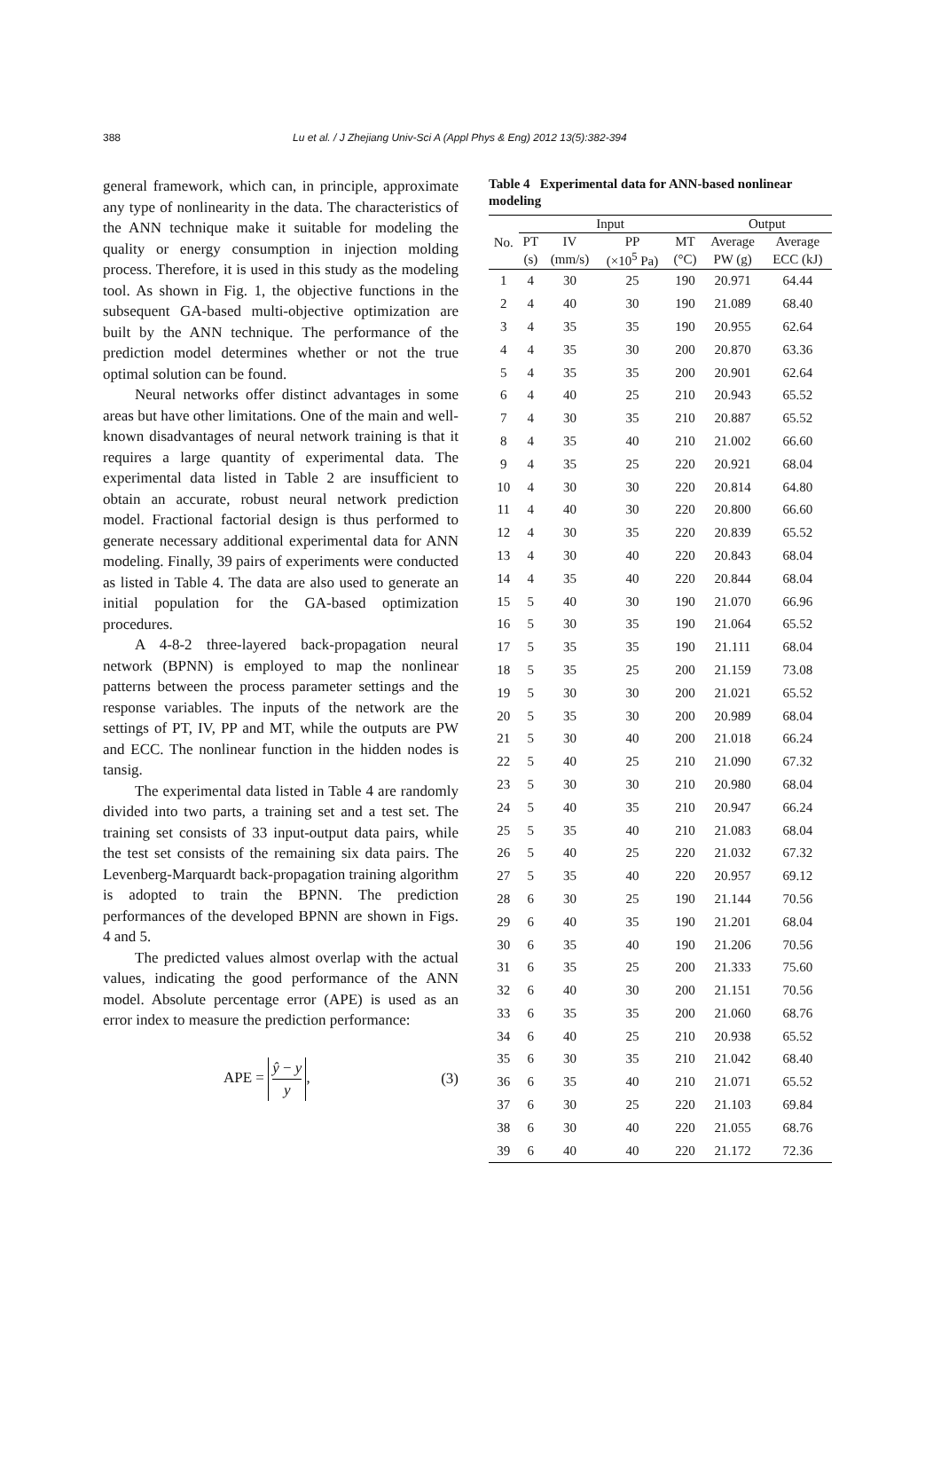388 Lu et al. / J Zhejiang Univ-Sci A (Appl Phys & Eng) 2012 13(5):382-394
general framework, which can, in principle, approximate any type of nonlinearity in the data. The characteristics of the ANN technique make it suitable for modeling the quality or energy consumption in injection molding process. Therefore, it is used in this study as the modeling tool. As shown in Fig. 1, the objective functions in the subsequent GA-based multi-objective optimization are built by the ANN technique. The performance of the prediction model determines whether or not the true optimal solution can be found.
Neural networks offer distinct advantages in some areas but have other limitations. One of the main and well-known disadvantages of neural network training is that it requires a large quantity of experimental data. The experimental data listed in Table 2 are insufficient to obtain an accurate, robust neural network prediction model. Fractional factorial design is thus performed to generate necessary additional experimental data for ANN modeling. Finally, 39 pairs of experiments were conducted as listed in Table 4. The data are also used to generate an initial population for the GA-based optimization procedures.
A 4-8-2 three-layered back-propagation neural network (BPNN) is employed to map the nonlinear patterns between the process parameter settings and the response variables. The inputs of the network are the settings of PT, IV, PP and MT, while the outputs are PW and ECC. The nonlinear function in the hidden nodes is tansig.
The experimental data listed in Table 4 are randomly divided into two parts, a training set and a test set. The training set consists of 33 input-output data pairs, while the test set consists of the remaining six data pairs. The Levenberg-Marquardt back-propagation training algorithm is adopted to train the BPNN. The prediction performances of the developed BPNN are shown in Figs. 4 and 5.
The predicted values almost overlap with the actual values, indicating the good performance of the ANN model. Absolute percentage error (APE) is used as an error index to measure the prediction performance:
APE = ŷ − y
y, (3)
Table 4 Experimental data for ANN-based nonlinear modeling
| No. | Input | | | | Output | |
| --- | --- | --- | --- | --- | --- | --- |
| | PT | IV | PP | MT | Average | Average |
| | (s) | (mm/s) | (×10<sup>5</sup> Pa) | (°C) | PW (g) | ECC (kJ) |
| 1 | 4 | 30 | 25 | 190 | 20.971 | 64.44 |
| 2 | 4 | 40 | 30 | 190 | 21.089 | 68.40 |
| 3 | 4 | 35 | 35 | 190 | 20.955 | 62.64 |
| 4 | 4 | 35 | 30 | 200 | 20.870 | 63.36 |
| 5 | 4 | 35 | 35 | 200 | 20.901 | 62.64 |
| 6 | 4 | 40 | 25 | 210 | 20.943 | 65.52 |
| 7 | 4 | 30 | 35 | 210 | 20.887 | 65.52 |
| 8 | 4 | 35 | 40 | 210 | 21.002 | 66.60 |
| 9 | 4 | 35 | 25 | 220 | 20.921 | 68.04 |
| 10 | 4 | 30 | 30 | 220 | 20.814 | 64.80 |
| 11 | 4 | 40 | 30 | 220 | 20.800 | 66.60 |
| 12 | 4 | 30 | 35 | 220 | 20.839 | 65.52 |
| 13 | 4 | 30 | 40 | 220 | 20.843 | 68.04 |
| 14 | 4 | 35 | 40 | 220 | 20.844 | 68.04 |
| 15 | 5 | 40 | 30 | 190 | 21.070 | 66.96 |
| 16 | 5 | 30 | 35 | 190 | 21.064 | 65.52 |
| 17 | 5 | 35 | 35 | 190 | 21.111 | 68.04 |
| 18 | 5 | 35 | 25 | 200 | 21.159 | 73.08 |
| 19 | 5 | 30 | 30 | 200 | 21.021 | 65.52 |
| 20 | 5 | 35 | 30 | 200 | 20.989 | 68.04 |
| 21 | 5 | 30 | 40 | 200 | 21.018 | 66.24 |
| 22 | 5 | 40 | 25 | 210 | 21.090 | 67.32 |
| 23 | 5 | 30 | 30 | 210 | 20.980 | 68.04 |
| 24 | 5 | 40 | 35 | 210 | 20.947 | 66.24 |
| 25 | 5 | 35 | 40 | 210 | 21.083 | 68.04 |
| 26 | 5 | 40 | 25 | 220 | 21.032 | 67.32 |
| 27 | 5 | 35 | 40 | 220 | 20.957 | 69.12 |
| 28 | 6 | 30 | 25 | 190 | 21.144 | 70.56 |
| 29 | 6 | 40 | 35 | 190 | 21.201 | 68.04 |
| 30 | 6 | 35 | 40 | 190 | 21.206 | 70.56 |
| 31 | 6 | 35 | 25 | 200 | 21.333 | 75.60 |
| 32 | 6 | 40 | 30 | 200 | 21.151 | 70.56 |
| 33 | 6 | 35 | 35 | 200 | 21.060 | 68.76 |
| 34 | 6 | 40 | 25 | 210 | 20.938 | 65.52 |
| 35 | 6 | 30 | 35 | 210 | 21.042 | 68.40 |
| 36 | 6 | 35 | 40 | 210 | 21.071 | 65.52 |
| 37 | 6 | 30 | 25 | 220 | 21.103 | 69.84 |
| 38 | 6 | 30 | 40 | 220 | 21.055 | 68.76 |
| 39 | 6 | 40 | 40 | 220 | 21.172 | 72.36 |